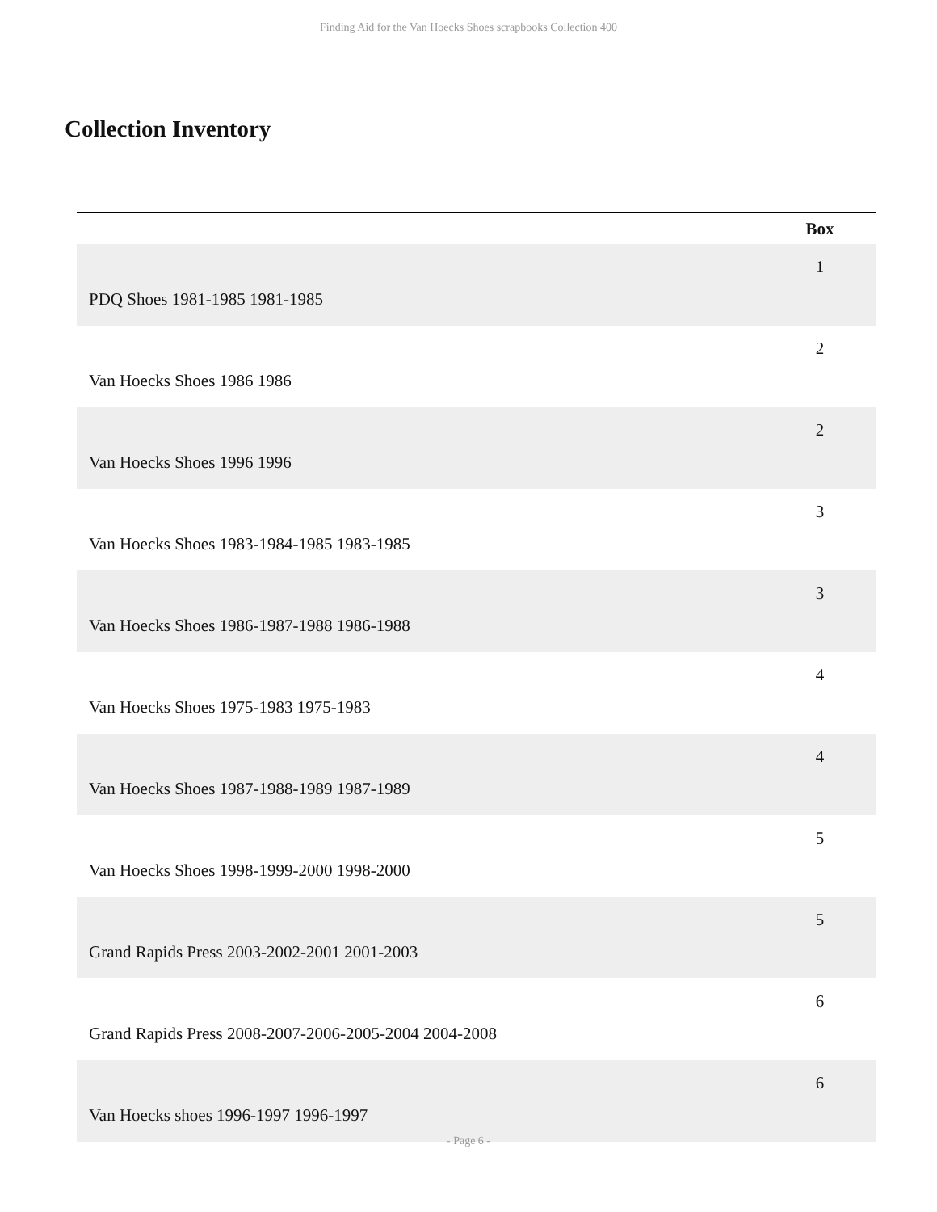Finding Aid for the Van Hoecks Shoes scrapbooks Collection 400
Collection Inventory
| | Box |
| --- | --- |
| PDQ Shoes 1981-1985 1981-1985 | 1 |
| Van Hoecks Shoes 1986 1986 | 2 |
| Van Hoecks Shoes 1996 1996 | 2 |
| Van Hoecks Shoes 1983-1984-1985 1983-1985 | 3 |
| Van Hoecks Shoes 1986-1987-1988 1986-1988 | 3 |
| Van Hoecks Shoes 1975-1983 1975-1983 | 4 |
| Van Hoecks Shoes 1987-1988-1989 1987-1989 | 4 |
| Van Hoecks Shoes 1998-1999-2000 1998-2000 | 5 |
| Grand Rapids Press 2003-2002-2001 2001-2003 | 5 |
| Grand Rapids Press 2008-2007-2006-2005-2004 2004-2008 | 6 |
| Van Hoecks shoes 1996-1997 1996-1997 | 6 |
- Page 6 -